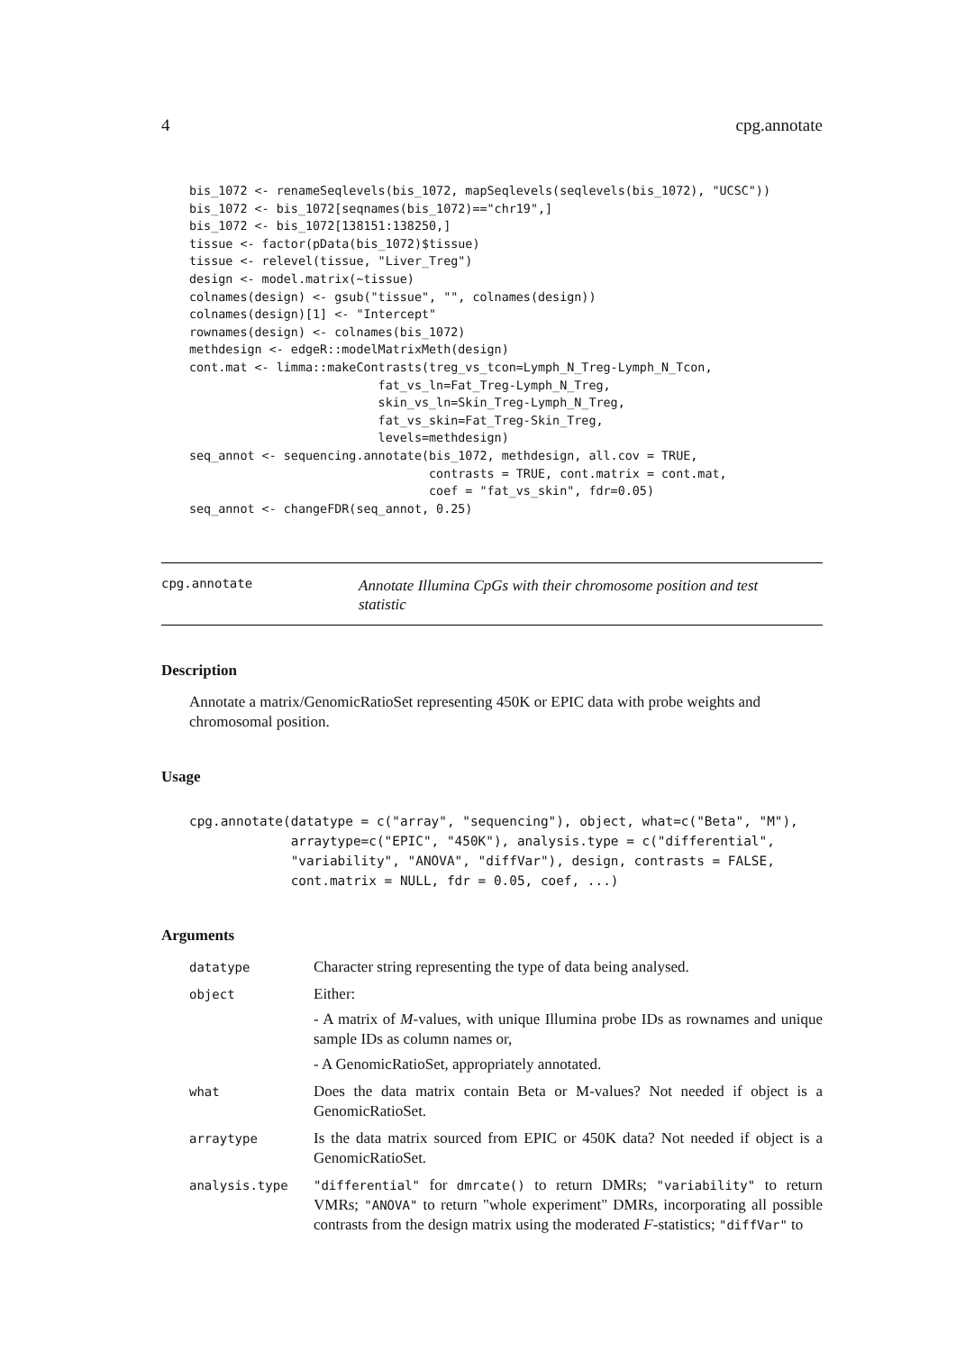4 cpg.annotate
bis_1072 <- renameSeqlevels(bis_1072, mapSeqlevels(seqlevels(bis_1072), "UCSC"))
bis_1072 <- bis_1072[seqnames(bis_1072)=="chr19",]
bis_1072 <- bis_1072[138151:138250,]
tissue <- factor(pData(bis_1072)$tissue)
tissue <- relevel(tissue, "Liver_Treg")
design <- model.matrix(~tissue)
colnames(design) <- gsub("tissue", "", colnames(design))
colnames(design)[1] <- "Intercept"
rownames(design) <- colnames(bis_1072)
methdesign <- edgeR::modelMatrixMeth(design)
cont.mat <- limma::makeContrasts(treg_vs_tcon=Lymph_N_Treg-Lymph_N_Tcon,
                          fat_vs_ln=Fat_Treg-Lymph_N_Treg,
                          skin_vs_ln=Skin_Treg-Lymph_N_Treg,
                          fat_vs_skin=Fat_Treg-Skin_Treg,
                          levels=methdesign)
seq_annot <- sequencing.annotate(bis_1072, methdesign, all.cov = TRUE,
                                 contrasts = TRUE, cont.matrix = cont.mat,
                                 coef = "fat_vs_skin", fdr=0.05)
seq_annot <- changeFDR(seq_annot, 0.25)
cpg.annotate
Annotate Illumina CpGs with their chromosome position and test statistic
Description
Annotate a matrix/GenomicRatioSet representing 450K or EPIC data with probe weights and chromosomal position.
Usage
cpg.annotate(datatype = c("array", "sequencing"), object, what=c("Beta", "M"),
             arraytype=c("EPIC", "450K"), analysis.type = c("differential",
             "variability", "ANOVA", "diffVar"), design, contrasts = FALSE,
             cont.matrix = NULL, fdr = 0.05, coef, ...)
Arguments
datatype
Character string representing the type of data being analysed.
object
Either:
- A matrix of M-values, with unique Illumina probe IDs as rownames and unique sample IDs as column names or,
- A GenomicRatioSet, appropriately annotated.
what
Does the data matrix contain Beta or M-values? Not needed if object is a GenomicRatioSet.
arraytype
Is the data matrix sourced from EPIC or 450K data? Not needed if object is a GenomicRatioSet.
analysis.type "differential" for dmrcate() to return DMRs; "variability" to return VMRs; "ANOVA" to return "whole experiment" DMRs, incorporating all possible contrasts from the design matrix using the moderated F-statistics; "diffVar" to